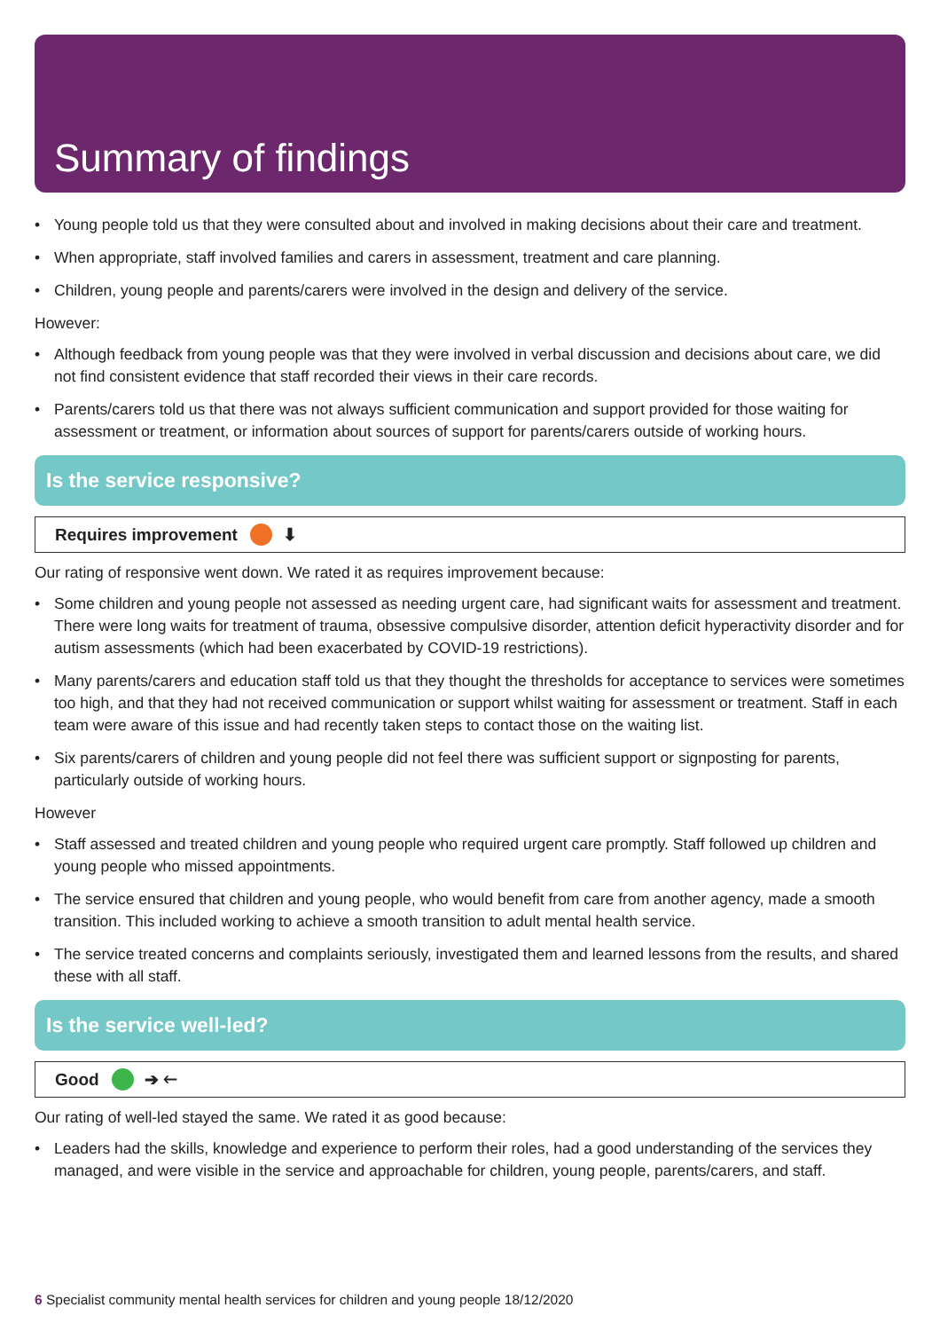Summary of findings
• Young people told us that they were consulted about and involved in making decisions about their care and treatment.
• When appropriate, staff involved families and carers in assessment, treatment and care planning.
• Children, young people and parents/carers were involved in the design and delivery of the service.
However:
• Although feedback from young people was that they were involved in verbal discussion and decisions about care, we did not find consistent evidence that staff recorded their views in their care records.
• Parents/carers told us that there was not always sufficient communication and support provided for those waiting for assessment or treatment, or information about sources of support for parents/carers outside of working hours.
Is the service responsive?
Requires improvement ⬇
Our rating of responsive went down. We rated it as requires improvement because:
• Some children and young people not assessed as needing urgent care, had significant waits for assessment and treatment. There were long waits for treatment of trauma, obsessive compulsive disorder, attention deficit hyperactivity disorder and for autism assessments (which had been exacerbated by COVID-19 restrictions).
• Many parents/carers and education staff told us that they thought the thresholds for acceptance to services were sometimes too high, and that they had not received communication or support whilst waiting for assessment or treatment. Staff in each team were aware of this issue and had recently taken steps to contact those on the waiting list.
• Six parents/carers of children and young people did not feel there was sufficient support or signposting for parents, particularly outside of working hours.
However
• Staff assessed and treated children and young people who required urgent care promptly. Staff followed up children and young people who missed appointments.
• The service ensured that children and young people, who would benefit from care from another agency, made a smooth transition. This included working to achieve a smooth transition to adult mental health service.
• The service treated concerns and complaints seriously, investigated them and learned lessons from the results, and shared these with all staff.
Is the service well-led?
Good ➔ 🡐
Our rating of well-led stayed the same. We rated it as good because:
• Leaders had the skills, knowledge and experience to perform their roles, had a good understanding of the services they managed, and were visible in the service and approachable for children, young people, parents/carers, and staff.
6 Specialist community mental health services for children and young people 18/12/2020